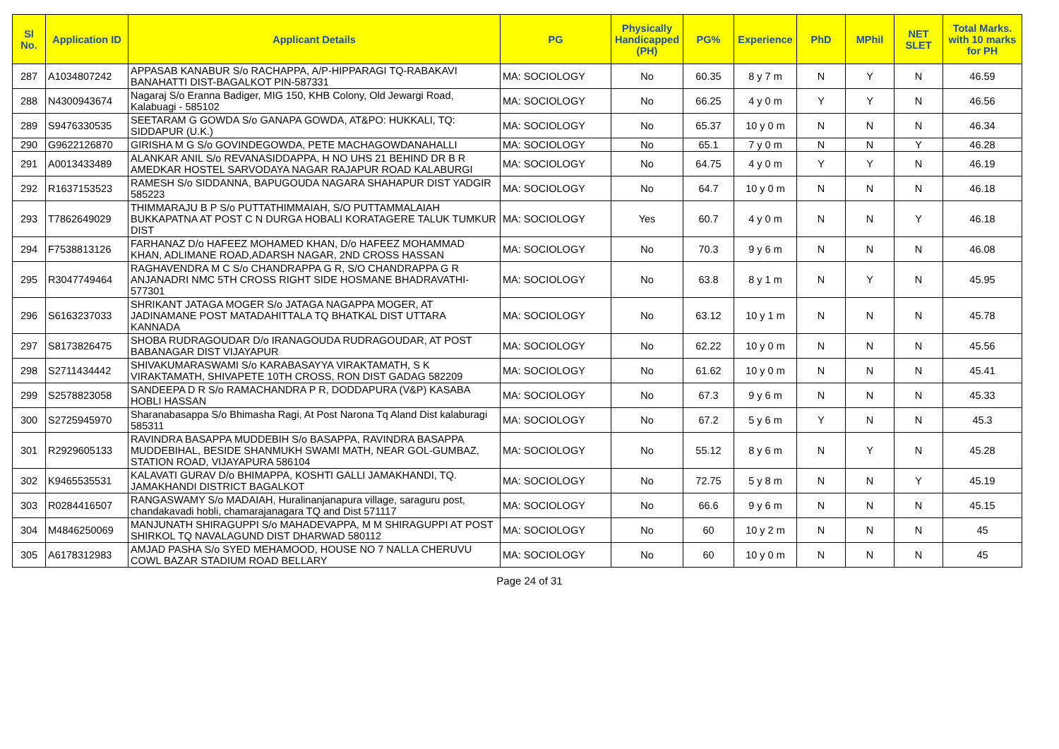| Sl No. | Application ID | Applicant Details | PG | Physically Handicapped (PH) | PG% | Experience | PhD | MPhil | NET SLET | Total Marks. with 10 marks for PH |
| --- | --- | --- | --- | --- | --- | --- | --- | --- | --- | --- |
| 287 | A1034807242 | APPASAB KANABUR S/o RACHAPPA, A/P-HIPPARAGI TQ-RABAKAVI BANAHATTI DIST-BAGALKOT PIN-587331 | MA: SOCIOLOGY | No | 60.35 | 8 y 7 m | N | Y | N | 46.59 |
| 288 | N4300943674 | Nagaraj S/o Eranna Badiger, MIG 150, KHB Colony, Old Jewargi Road, Kalabuagi - 585102 | MA: SOCIOLOGY | No | 66.25 | 4 y 0 m | Y | Y | N | 46.56 |
| 289 | S9476330535 | SEETARAM G GOWDA S/o GANAPA GOWDA, AT&PO: HUKKALI, TQ: SIDDAPUR (U.K.) | MA: SOCIOLOGY | No | 65.37 | 10 y 0 m | N | N | N | 46.34 |
| 290 | G9622126870 | GIRISHA M G S/o GOVINDEGOWDA, PETE MACHAGOWDANAHALLI | MA: SOCIOLOGY | No | 65.1 | 7 y 0 m | N | N | Y | 46.28 |
| 291 | A0013433489 | ALANKAR ANIL S/o REVANASIDDAPPA, H NO UHS 21 BEHIND DR B R AMEDKAR HOSTEL SARVODAYA NAGAR RAJAPUR ROAD KALABURGI | MA: SOCIOLOGY | No | 64.75 | 4 y 0 m | Y | Y | N | 46.19 |
| 292 | R1637153523 | RAMESH S/o SIDDANNA, BAPUGOUDA NAGARA SHAHAPUR DIST YADGIR 585223 | MA: SOCIOLOGY | No | 64.7 | 10 y 0 m | N | N | N | 46.18 |
| 293 | T7862649029 | THIMMARAJU B P S/o PUTTATHIMMAIAH, S/O PUTTAMMALAIAH BUKKAPATNA AT POST C N DURGA HOBALI KORATAGERE TALUK TUMKUR DIST | MA: SOCIOLOGY | Yes | 60.7 | 4 y 0 m | N | N | Y | 46.18 |
| 294 | F7538813126 | FARHANAZ D/o HAFEEZ MOHAMED KHAN, D/o HAFEEZ MOHAMMAD KHAN, ADLIMANE ROAD,ADARSH NAGAR, 2ND CROSS HASSAN | MA: SOCIOLOGY | No | 70.3 | 9 y 6 m | N | N | N | 46.08 |
| 295 | R3047749464 | RAGHAVENDRA M C S/o CHANDRAPPA G R, S/O CHANDRAPPA G R ANJANADRI NMC 5TH CROSS RIGHT SIDE HOSMANE BHADRAVATHI-577301 | MA: SOCIOLOGY | No | 63.8 | 8 y 1 m | N | Y | N | 45.95 |
| 296 | S6163237033 | SHRIKANT JATAGA MOGER S/o JATAGA NAGAPPA MOGER, AT JADINAMANE POST MATADAHITTALA TQ BHATKAL DIST UTTARA KANNADA | MA: SOCIOLOGY | No | 63.12 | 10 y 1 m | N | N | N | 45.78 |
| 297 | S8173826475 | SHOBA RUDRAGOUDAR D/o IRANAGOUDA RUDRAGOUDAR, AT POST BABANAGAR DIST VIJAYAPUR | MA: SOCIOLOGY | No | 62.22 | 10 y 0 m | N | N | N | 45.56 |
| 298 | S2711434442 | SHIVAKUMARASWAMI S/o KARABASAYYA VIRAKTAMATH, S K VIRAKTAMATH, SHIVAPETE 10TH CROSS, RON DIST GADAG 582209 | MA: SOCIOLOGY | No | 61.62 | 10 y 0 m | N | N | N | 45.41 |
| 299 | S2578823058 | SANDEEPA D R S/o RAMACHANDRA P R, DODDAPURA (V&P) KASABA HOBLI HASSAN | MA: SOCIOLOGY | No | 67.3 | 9 y 6 m | N | N | N | 45.33 |
| 300 | S2725945970 | Sharanabasappa S/o Bhimasha Ragi, At Post Narona Tq Aland Dist kalaburagi 585311 | MA: SOCIOLOGY | No | 67.2 | 5 y 6 m | Y | N | N | 45.3 |
| 301 | R2929605133 | RAVINDRA BASAPPA MUDDEBIH S/o BASAPPA, RAVINDRA BASAPPA MUDDEBIHAL, BESIDE SHANMUKH SWAMI MATH, NEAR GOL-GUMBAZ, STATION ROAD, VIJAYAPURA 586104 | MA: SOCIOLOGY | No | 55.12 | 8 y 6 m | N | Y | N | 45.28 |
| 302 | K9465535531 | KALAVATI GURAV D/o BHIMAPPA, KOSHTI GALLI JAMAKHANDI, TQ. JAMAKHANDI DISTRICT BAGALKOT | MA: SOCIOLOGY | No | 72.75 | 5 y 8 m | N | N | Y | 45.19 |
| 303 | R0284416507 | RANGASWAMY S/o MADAIAH, Huralinanjanapura village, saraguru post, chandakavadi hobli, chamarajanagara TQ and Dist 571117 | MA: SOCIOLOGY | No | 66.6 | 9 y 6 m | N | N | N | 45.15 |
| 304 | M4846250069 | MANJUNATH SHIRAGUPPI S/o MAHADEVAPPA, M M SHIRAGUPPI AT POST SHIRKOL TQ NAVALAGUND DIST DHARWAD 580112 | MA: SOCIOLOGY | No | 60 | 10 y 2 m | N | N | N | 45 |
| 305 | A6178312983 | AMJAD PASHA S/o SYED MEHAMOOD, HOUSE NO 7 NALLA CHERUVU COWL BAZAR STADIUM ROAD BELLARY | MA: SOCIOLOGY | No | 60 | 10 y 0 m | N | N | N | 45 |
Page 24 of 31